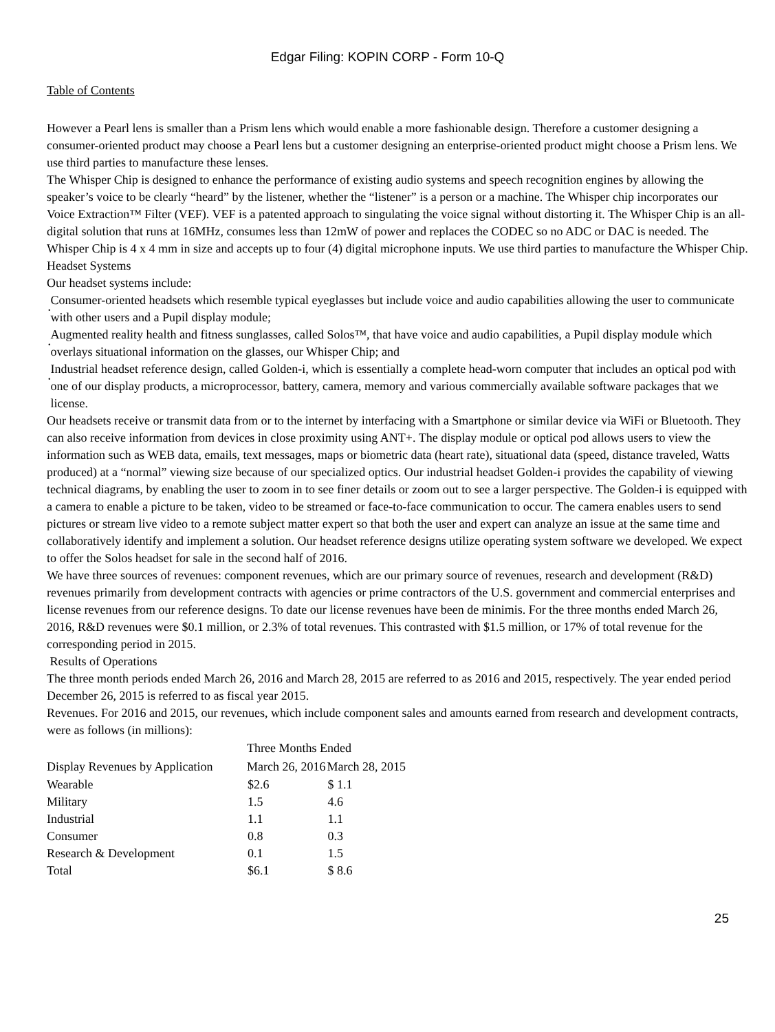Edgar Filing: KOPIN CORP - Form 10-Q
Table of Contents
However a Pearl lens is smaller than a Prism lens which would enable a more fashionable design. Therefore a customer designing a consumer-oriented product may choose a Pearl lens but a customer designing an enterprise-oriented product might choose a Prism lens. We use third parties to manufacture these lenses.
The Whisper Chip is designed to enhance the performance of existing audio systems and speech recognition engines by allowing the speaker’s voice to be clearly “heard” by the listener, whether the “listener” is a person or a machine. The Whisper chip incorporates our Voice Extraction™ Filter (VEF). VEF is a patented approach to singulating the voice signal without distorting it. The Whisper Chip is an all-digital solution that runs at 16MHz, consumes less than 12mW of power and replaces the CODEC so no ADC or DAC is needed. The Whisper Chip is 4 x 4 mm in size and accepts up to four (4) digital microphone inputs. We use third parties to manufacture the Whisper Chip.
Headset Systems
Our headset systems include:
• Consumer-oriented headsets which resemble typical eyeglasses but include voice and audio capabilities allowing the user to communicate with other users and a Pupil display module;
• Augmented reality health and fitness sunglasses, called Solos™, that have voice and audio capabilities, a Pupil display module which overlays situational information on the glasses, our Whisper Chip; and
• Industrial headset reference design, called Golden-i, which is essentially a complete head-worn computer that includes an optical pod with one of our display products, a microprocessor, battery, camera, memory and various commercially available software packages that we license.
Our headsets receive or transmit data from or to the internet by interfacing with a Smartphone or similar device via WiFi or Bluetooth. They can also receive information from devices in close proximity using ANT+. The display module or optical pod allows users to view the information such as WEB data, emails, text messages, maps or biometric data (heart rate), situational data (speed, distance traveled, Watts produced) at a “normal” viewing size because of our specialized optics. Our industrial headset Golden-i provides the capability of viewing technical diagrams, by enabling the user to zoom in to see finer details or zoom out to see a larger perspective. The Golden-i is equipped with a camera to enable a picture to be taken, video to be streamed or face-to-face communication to occur. The camera enables users to send pictures or stream live video to a remote subject matter expert so that both the user and expert can analyze an issue at the same time and collaboratively identify and implement a solution. Our headset reference designs utilize operating system software we developed. We expect to offer the Solos headset for sale in the second half of 2016.
We have three sources of revenues: component revenues, which are our primary source of revenues, research and development (R&D) revenues primarily from development contracts with agencies or prime contractors of the U.S. government and commercial enterprises and license revenues from our reference designs. To date our license revenues have been de minimis. For the three months ended March 26, 2016, R&D revenues were $0.1 million, or 2.3% of total revenues. This contrasted with $1.5 million, or 17% of total revenue for the corresponding period in 2015.
Results of Operations
The three month periods ended March 26, 2016 and March 28, 2015 are referred to as 2016 and 2015, respectively. The year ended period December 26, 2015 is referred to as fiscal year 2015.
Revenues. For 2016 and 2015, our revenues, which include component sales and amounts earned from research and development contracts, were as follows (in millions):
| | Three Months Ended | |
| Display Revenues by Application | March 26, 2016 | March 28, 2015 |
| Wearable | $2.6 | $ 1.1 |
| Military | 1.5 | 4.6 |
| Industrial | 1.1 | 1.1 |
| Consumer | 0.8 | 0.3 |
| Research & Development | 0.1 | 1.5 |
| Total | $6.1 | $ 8.6 |
25